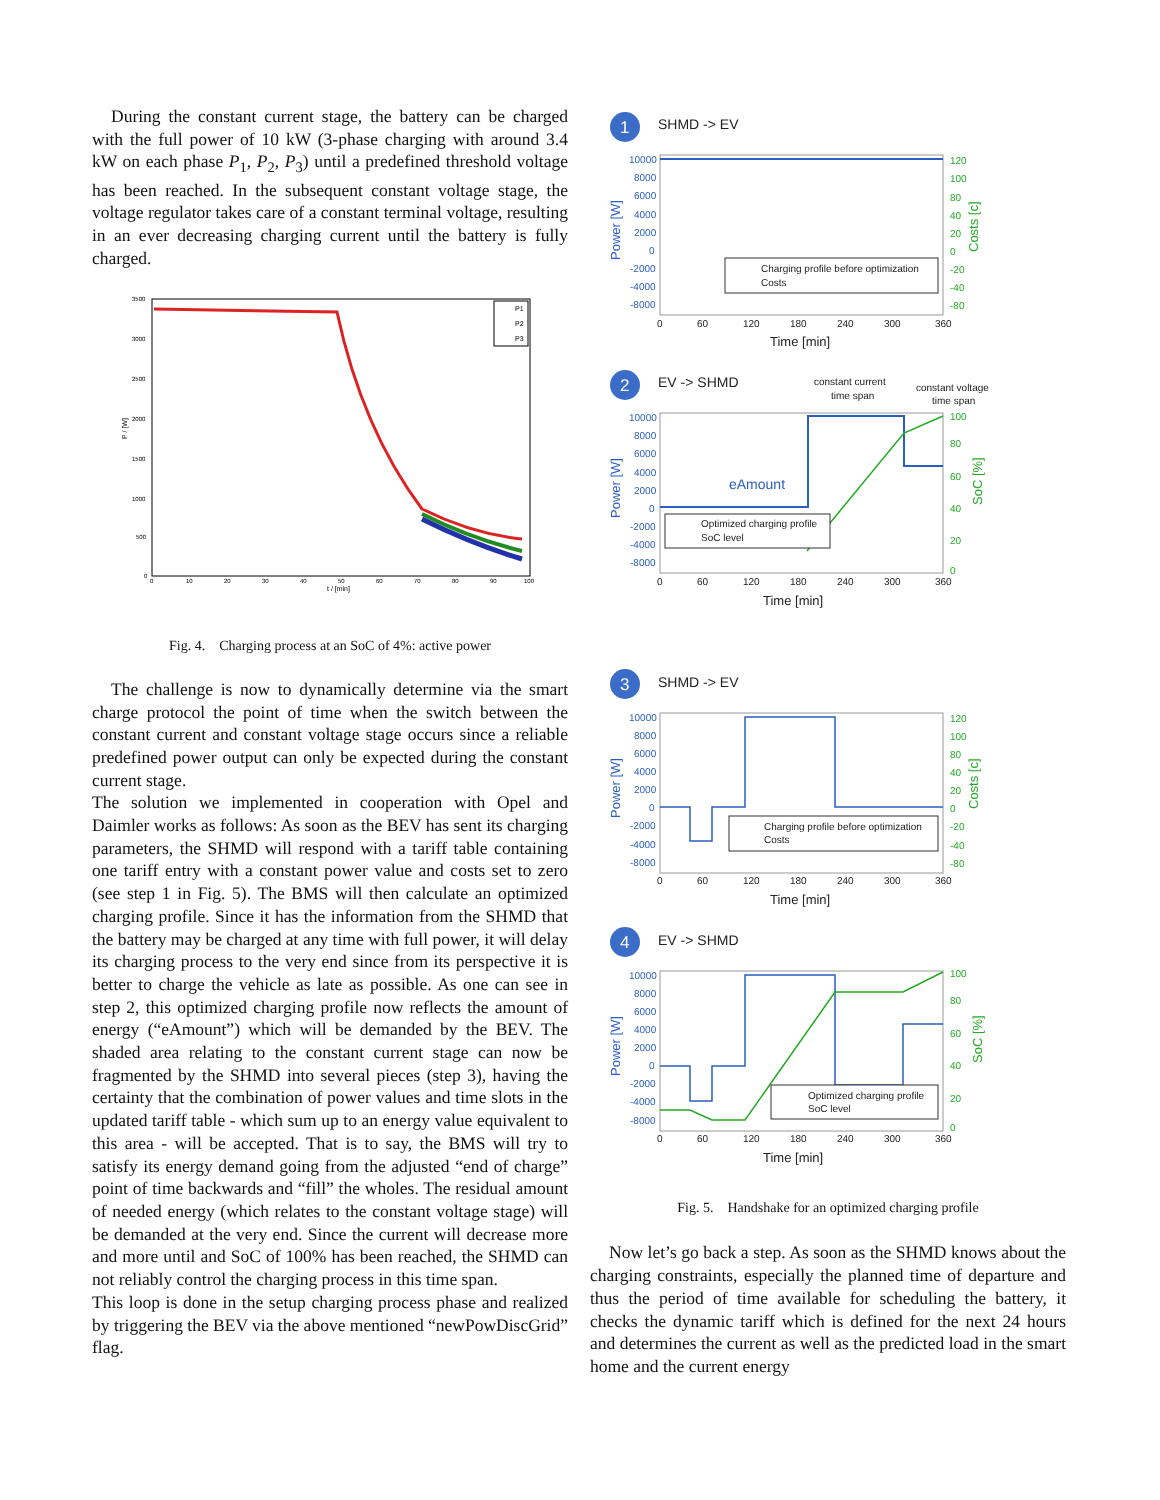During the constant current stage, the battery can be charged with the full power of 10 kW (3-phase charging with around 3.4 kW on each phase P<sub>1</sub>, P<sub>2</sub>, P<sub>3</sub>) until a predefined threshold voltage has been reached. In the subsequent constant voltage stage, the voltage regulator takes care of a constant terminal voltage, resulting in an ever decreasing charging current until the battery is fully charged.
3500
3000
2500
2000
1500
1000
500
0
P / [W]
0
10
20
30
40
50
60
70
80
90
100
t / [min]
P1
P2
P3
Fig. 4. Charging process at an SoC of 4%: active power
The challenge is now to dynamically determine via the smart charge protocol the point of time when the switch between the constant current and constant voltage stage occurs since a reliable predefined power output can only be expected during the constant current stage.
The solution we implemented in cooperation with Opel and Daimler works as follows: As soon as the BEV has sent its charging parameters, the SHMD will respond with a tariff table containing one tariff entry with a constant power value and costs set to zero (see step 1 in Fig. 5). The BMS will then calculate an optimized charging profile. Since it has the information from the SHMD that the battery may be charged at any time with full power, it will delay its charging process to the very end since from its perspective it is better to charge the vehicle as late as possible. As one can see in step 2, this optimized charging profile now reflects the amount of energy (“eAmount”) which will be demanded by the BEV. The shaded area relating to the constant current stage can now be fragmented by the SHMD into several pieces (step 3), having the certainty that the combination of power values and time slots in the updated tariff table - which sum up to an energy value equivalent to this area - will be accepted. That is to say, the BMS will try to satisfy its energy demand going from the adjusted “end of charge” point of time backwards and “fill” the wholes. The residual amount of needed energy (which relates to the constant voltage stage) will be demanded at the very end. Since the current will decrease more and more until and SoC of 100% has been reached, the SHMD can not reliably control the charging process in this time span.
This loop is done in the setup charging process phase and realized by triggering the BEV via the above mentioned “newPowDiscGrid” flag.
1
SHMD -> EV
10000
8000
6000
4000
2000
0
-2000
-4000
-8000
Power [W]
120
100
80
40
20
0
-20
-40
-80
Costs [c]
Charging profile before optimization
Costs
0
60
120
180
240
300
360
Time [min]
2
EV -> SHMD
constant current
time span
constant voltage
time span
eAmount
10000
8000
6000
4000
2000
0
-2000
-4000
-8000
Power [W]
100
80
60
40
20
0
SoC [%]
Optimized charging profile
SoC level
0
60
120
180
240
300
360
Time [min]
3
SHMD -> EV
10000
8000
6000
4000
2000
0
-2000
-4000
-8000
Power [W]
120
100
80
40
20
0
-20
-40
-80
Costs [c]
Charging profile before optimization
Costs
0
60
120
180
240
300
360
Time [min]
4
EV -> SHMD
10000
8000
6000
4000
2000
0
-2000
-4000
-8000
Power [W]
100
80
60
40
20
0
SoC [%]
Optimized charging profile
SoC level
0
60
120
180
240
300
360
Time [min]
Fig. 5. Handshake for an optimized charging profile
Now let’s go back a step. As soon as the SHMD knows about the charging constraints, especially the planned time of departure and thus the period of time available for scheduling the battery, it checks the dynamic tariff which is defined for the next 24 hours and determines the current as well as the predicted load in the smart home and the current energy